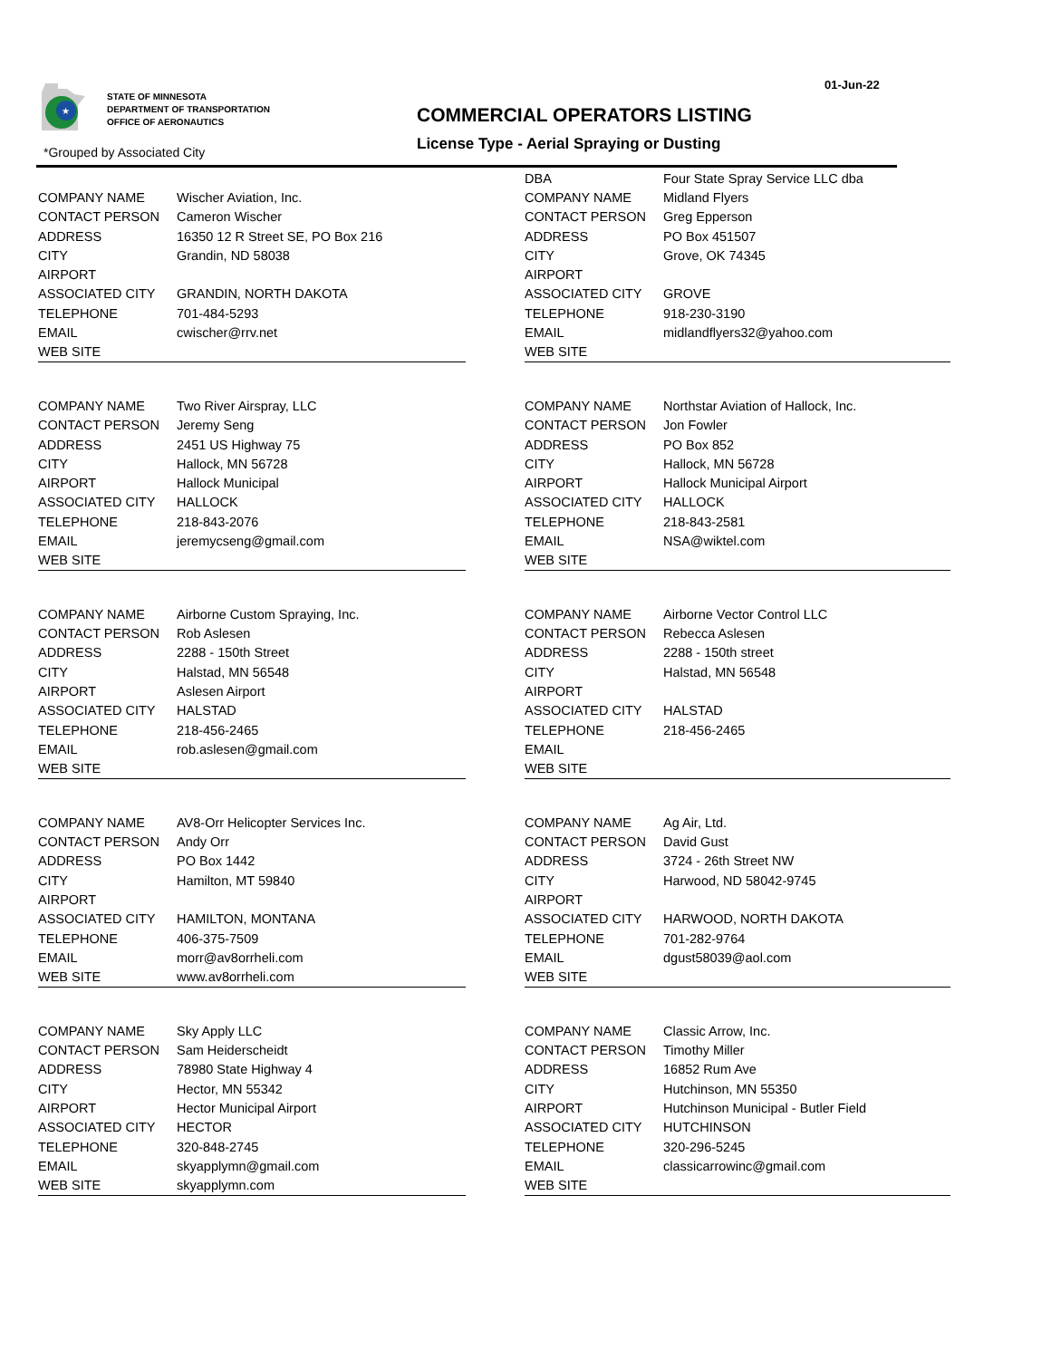★
STATE OF MINNESOTA
DEPARTMENT OF TRANSPORTATION
OFFICE OF AERONAUTICS
01-Jun-22
COMMERCIAL OPERATORS LISTING
License Type - Aerial Spraying or Dusting
*Grouped by Associated City
| COMPANY NAME | Wischer Aviation, Inc. |
| CONTACT PERSON | Cameron Wischer |
| ADDRESS | 16350 12 R Street SE, PO Box 216 |
| CITY | Grandin, ND 58038 |
| AIRPORT | |
| ASSOCIATED CITY | GRANDIN, NORTH DAKOTA |
| TELEPHONE | 701-484-5293 |
| EMAIL | cwischer@rrv.net |
| WEB SITE | |
| DBA | Four State Spray Service LLC dba |
| COMPANY NAME | Midland Flyers |
| CONTACT PERSON | Greg Epperson |
| ADDRESS | PO Box 451507 |
| CITY | Grove, OK 74345 |
| AIRPORT | |
| ASSOCIATED CITY | GROVE |
| TELEPHONE | 918-230-3190 |
| EMAIL | midlandflyers32@yahoo.com |
| WEB SITE | |
| COMPANY NAME | Two River Airspray, LLC |
| CONTACT PERSON | Jeremy Seng |
| ADDRESS | 2451 US Highway 75 |
| CITY | Hallock, MN 56728 |
| AIRPORT | Hallock Municipal |
| ASSOCIATED CITY | HALLOCK |
| TELEPHONE | 218-843-2076 |
| EMAIL | jeremycseng@gmail.com |
| WEB SITE | |
| COMPANY NAME | Northstar Aviation of Hallock, Inc. |
| CONTACT PERSON | Jon Fowler |
| ADDRESS | PO Box 852 |
| CITY | Hallock, MN 56728 |
| AIRPORT | Hallock Municipal Airport |
| ASSOCIATED CITY | HALLOCK |
| TELEPHONE | 218-843-2581 |
| EMAIL | NSA@wiktel.com |
| WEB SITE | |
| COMPANY NAME | Airborne Custom Spraying, Inc. |
| CONTACT PERSON | Rob Aslesen |
| ADDRESS | 2288 - 150th Street |
| CITY | Halstad, MN 56548 |
| AIRPORT | Aslesen Airport |
| ASSOCIATED CITY | HALSTAD |
| TELEPHONE | 218-456-2465 |
| EMAIL | rob.aslesen@gmail.com |
| WEB SITE | |
| COMPANY NAME | Airborne Vector Control LLC |
| CONTACT PERSON | Rebecca Aslesen |
| ADDRESS | 2288 - 150th street |
| CITY | Halstad, MN 56548 |
| AIRPORT | |
| ASSOCIATED CITY | HALSTAD |
| TELEPHONE | 218-456-2465 |
| EMAIL | |
| WEB SITE | |
| COMPANY NAME | AV8-Orr Helicopter Services Inc. |
| CONTACT PERSON | Andy Orr |
| ADDRESS | PO Box 1442 |
| CITY | Hamilton, MT 59840 |
| AIRPORT | |
| ASSOCIATED CITY | HAMILTON, MONTANA |
| TELEPHONE | 406-375-7509 |
| EMAIL | morr@av8orrheli.com |
| WEB SITE | www.av8orrheli.com |
| COMPANY NAME | Ag Air, Ltd. |
| CONTACT PERSON | David Gust |
| ADDRESS | 3724 - 26th Street NW |
| CITY | Harwood, ND 58042-9745 |
| AIRPORT | |
| ASSOCIATED CITY | HARWOOD, NORTH DAKOTA |
| TELEPHONE | 701-282-9764 |
| EMAIL | dgust58039@aol.com |
| WEB SITE | |
| COMPANY NAME | Sky Apply LLC |
| CONTACT PERSON | Sam Heiderscheidt |
| ADDRESS | 78980 State Highway 4 |
| CITY | Hector, MN 55342 |
| AIRPORT | Hector Municipal Airport |
| ASSOCIATED CITY | HECTOR |
| TELEPHONE | 320-848-2745 |
| EMAIL | skyapplymn@gmail.com |
| WEB SITE | skyapplymn.com |
| COMPANY NAME | Classic Arrow, Inc. |
| CONTACT PERSON | Timothy Miller |
| ADDRESS | 16852 Rum Ave |
| CITY | Hutchinson, MN 55350 |
| AIRPORT | Hutchinson Municipal - Butler Field |
| ASSOCIATED CITY | HUTCHINSON |
| TELEPHONE | 320-296-5245 |
| EMAIL | classicarrowinc@gmail.com |
| WEB SITE | |